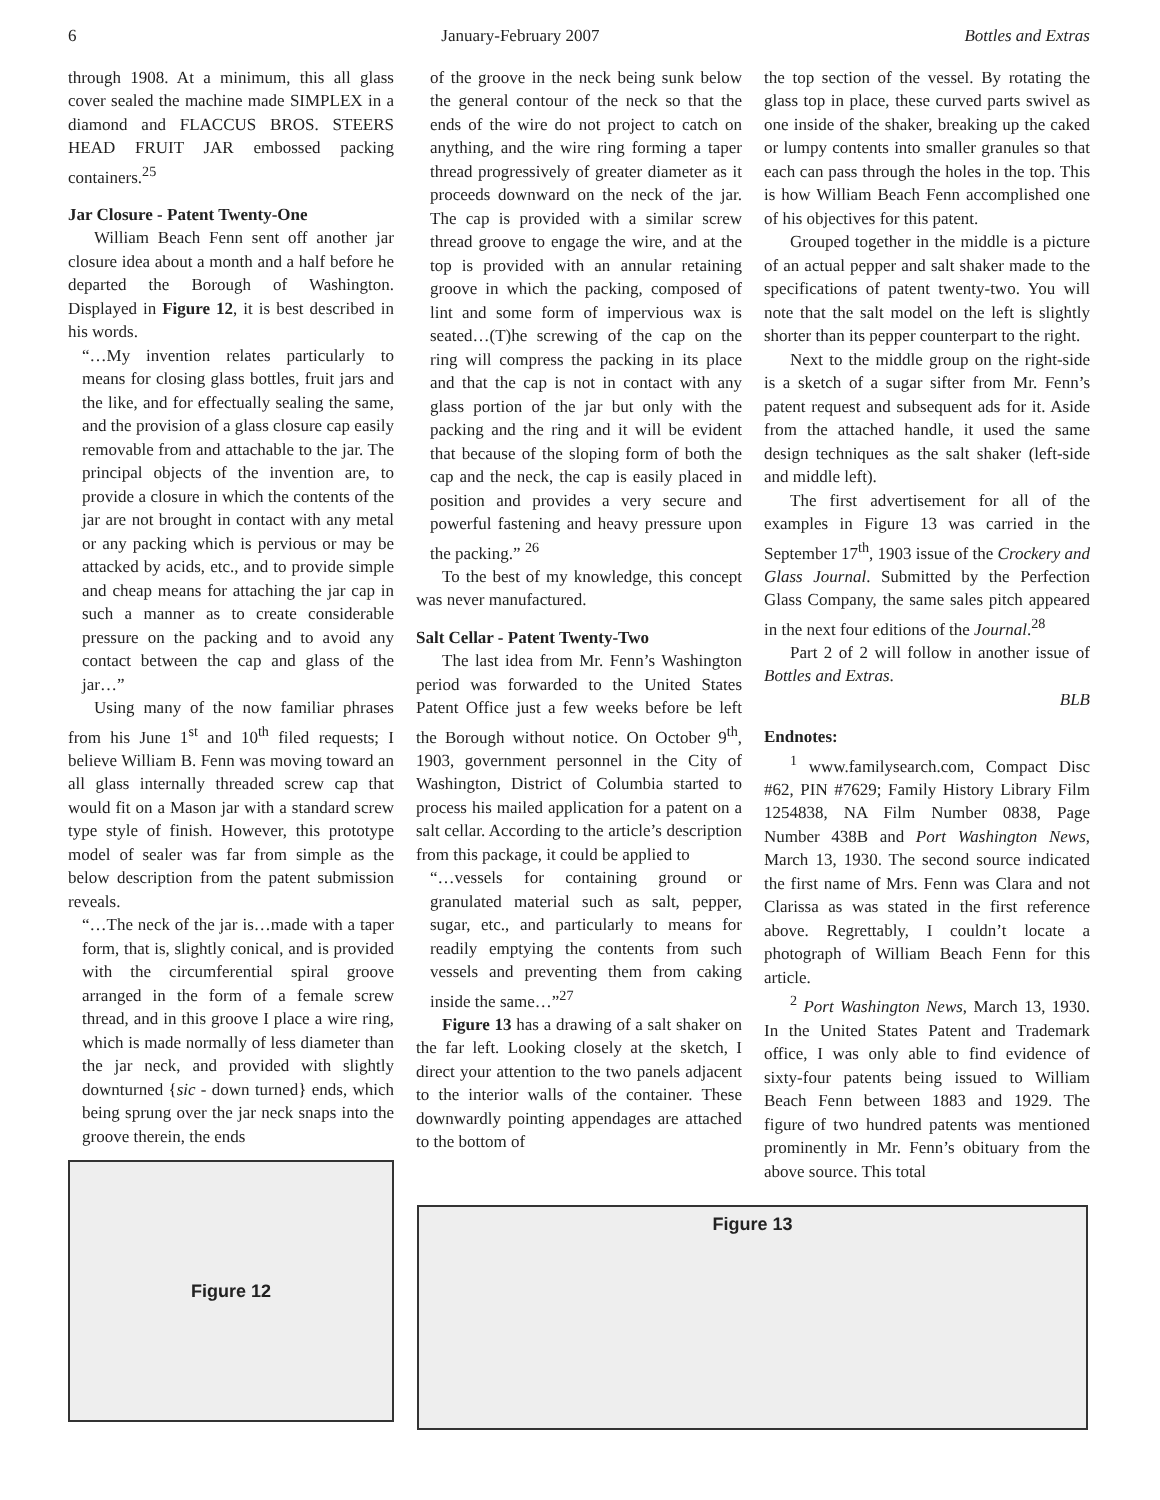6 January-February 2007 Bottles and Extras
through 1908. At a minimum, this all glass cover sealed the machine made SIMPLEX in a diamond and FLACCUS BROS. STEERS HEAD FRUIT JAR embossed packing containers.<sup>25</sup>
Jar Closure - Patent Twenty-One
William Beach Fenn sent off another jar closure idea about a month and a half before he departed the Borough of Washington. Displayed in Figure 12, it is best described in his words.
“…My invention relates particularly to means for closing glass bottles, fruit jars and the like, and for effectually sealing the same, and the provision of a glass closure cap easily removable from and attachable to the jar. The principal objects of the invention are, to provide a closure in which the contents of the jar are not brought in contact with any metal or any packing which is pervious or may be attacked by acids, etc., and to provide simple and cheap means for attaching the jar cap in such a manner as to create considerable pressure on the packing and to avoid any contact between the cap and glass of the jar…”
Using many of the now familiar phrases from his June 1<sup>st</sup> and 10<sup>th</sup> filed requests; I believe William B. Fenn was moving toward an all glass internally threaded screw cap that would fit on a Mason jar with a standard screw type style of finish. However, this prototype model of sealer was far from simple as the below description from the patent submission reveals.
“…The neck of the jar is…made with a taper form, that is, slightly conical, and is provided with the circumferential spiral groove arranged in the form of a female screw thread, and in this groove I place a wire ring, which is made normally of less diameter than the jar neck, and provided with slightly downturned {sic - down turned} ends, which being sprung over the jar neck snaps into the groove therein, the ends
Figure 12
of the groove in the neck being sunk below the general contour of the neck so that the ends of the wire do not project to catch on anything, and the wire ring forming a taper thread progressively of greater diameter as it proceeds downward on the neck of the jar. The cap is provided with a similar screw thread groove to engage the wire, and at the top is provided with an annular retaining groove in which the packing, composed of lint and some form of impervious wax is seated…(T)he screwing of the cap on the ring will compress the packing in its place and that the cap is not in contact with any glass portion of the jar but only with the packing and the ring and it will be evident that because of the sloping form of both the cap and the neck, the cap is easily placed in position and provides a very secure and powerful fastening and heavy pressure upon the packing.” <sup>26</sup>
To the best of my knowledge, this concept was never manufactured.
Salt Cellar - Patent Twenty-Two
The last idea from Mr. Fenn’s Washington period was forwarded to the United States Patent Office just a few weeks before be left the Borough without notice. On October 9<sup>th</sup>, 1903, government personnel in the City of Washington, District of Columbia started to process his mailed application for a patent on a salt cellar. According to the article’s description from this package, it could be applied to
“…vessels for containing ground or granulated material such as salt, pepper, sugar, etc., and particularly to means for readily emptying the contents from such vessels and preventing them from caking inside the same…”<sup>27</sup>
Figure 13 has a drawing of a salt shaker on the far left. Looking closely at the sketch, I direct your attention to the two panels adjacent to the interior walls of the container. These downwardly pointing appendages are attached to the bottom of
the top section of the vessel. By rotating the glass top in place, these curved parts swivel as one inside of the shaker, breaking up the caked or lumpy contents into smaller granules so that each can pass through the holes in the top. This is how William Beach Fenn accomplished one of his objectives for this patent.
Grouped together in the middle is a picture of an actual pepper and salt shaker made to the specifications of patent twenty-two. You will note that the salt model on the left is slightly shorter than its pepper counterpart to the right.
Next to the middle group on the right-side is a sketch of a sugar sifter from Mr. Fenn’s patent request and subsequent ads for it. Aside from the attached handle, it used the same design techniques as the salt shaker (left-side and middle left).
The first advertisement for all of the examples in Figure 13 was carried in the September 17<sup>th</sup>, 1903 issue of the Crockery and Glass Journal. Submitted by the Perfection Glass Company, the same sales pitch appeared in the next four editions of the Journal.<sup>28</sup>
Part 2 of 2 will follow in another issue of Bottles and Extras.
BLB
Endnotes:
<sup>1</sup> www.familysearch.com, Compact Disc #62, PIN #7629; Family History Library Film 1254838, NA Film Number 0838, Page Number 438B and Port Washington News, March 13, 1930. The second source indicated the first name of Mrs. Fenn was Clara and not Clarissa as was stated in the first reference above. Regrettably, I couldn’t locate a photograph of William Beach Fenn for this article.
<sup>2</sup> Port Washington News, March 13, 1930. In the United States Patent and Trademark office, I was only able to find evidence of sixty-four patents being issued to William Beach Fenn between 1883 and 1929. The figure of two hundred patents was mentioned prominently in Mr. Fenn’s obituary from the above source. This total
Figure 13